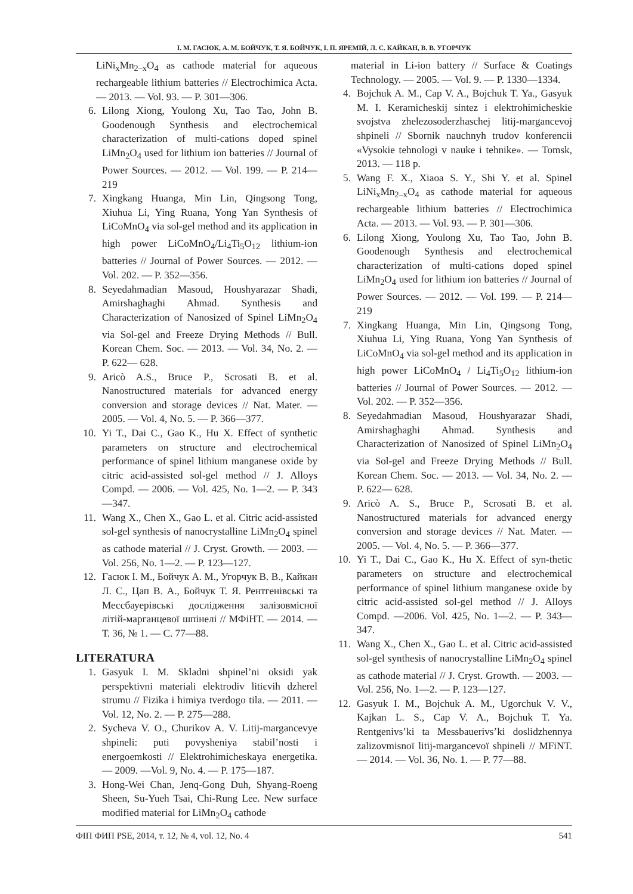І. М. ГАСЮК, А. М. БОЙЧУК, Т. Я. БОЙЧУК, І. П. ЯРЕМІЙ, Л. С. КАЙКАН, В. В. УГОРЧУК
LiNi<sub>x</sub>Mn<sub>2–x</sub>O<sub>4</sub> as cathode material for aqueous rechargeable lithium batteries // Electrochimica Acta. — 2013. — Vol. 93. — P. 301—306.
6. Lilong Xiong, Youlong Xu, Tao Tao, John B. Goodenough Synthesis and electrochemical characterization of multi-cations doped spinel LiMn<sub>2</sub>O<sub>4</sub> used for lithium ion batteries // Journal of Power Sources. — 2012. — Vol. 199. — P. 214—219
7. Xingkang Huanga, Min Lin, Qingsong Tong, Xiuhua Li, Ying Ruana, Yong Yan Synthesis of LiCoMnO<sub>4</sub> via sol-gel method and its application in high power LiCoMnO<sub>4</sub>/Li<sub>4</sub>Ti<sub>5</sub>O<sub>12</sub> lithium-ion batteries // Journal of Power Sources. — 2012. — Vol. 202. — P. 352—356.
8. Seyedahmadian Masoud, Houshyarazar Shadi, Amirshaghaghi Ahmad. Synthesis and Characterization of Nanosized of Spinel LiMn<sub>2</sub>O<sub>4</sub> via Sol-gel and Freeze Drying Methods // Bull. Korean Chem. Soc. — 2013. — Vol. 34, No. 2. — P. 622— 628.
9. Aricò A.S., Bruce P., Scrosati B. et al. Nanostructured materials for advanced energy conversion and storage devices // Nat. Mater. — 2005. — Vol. 4, No. 5. — P. 366—377.
10. Yi T., Dai C., Gao K., Hu X. Effect of synthetic parameters on structure and electrochemical performance of spinel lithium manganese oxide by citric acid-assisted sol-gel method // J. Alloys Compd. — 2006. — Vol. 425, No. 1—2. — P. 343—347.
11. Wang X., Chen X., Gao L. et al. Citric acid-assisted sol-gel synthesis of nanocrystalline LiMn<sub>2</sub>O<sub>4</sub> spinel as cathode material // J. Cryst. Growth. — 2003. — Vol. 256, No. 1—2. — P. 123—127.
12. Гасюк І. М., Бойчук А. М., Угорчук В. В., Кайкан Л. С., Цап В. А., Бойчук Т. Я. Рентгенівські та Мессбауерівські дослідження залізовмісної літій-марганцевої шпінелі // МФіНТ. — 2014. — Т. 36, № 1. — С. 77—88.
LITERATURA
1. Gasyuk I. M. Skladni shpinel’ni oksidi yak perspektivni materiali elektrodiv litiєvih dzherel strumu // Fizika i himiya tverdogo tila. — 2011. — Vol. 12, No. 2. — P. 275—288.
2. Sycheva V. O., Churikov A. V. Litij-margancevye shpineli: puti povysheniya stabil’nosti i energoemkosti // Elektrohimicheskaya energetika. — 2009. —Vol. 9, No. 4. — P. 175—187.
3. Hong-Wei Chan, Jenq-Gong Duh, Shyang-Roeng Sheen, Su-Yueh Tsai, Chi-Rung Lee. New surface modified material for LiMn<sub>2</sub>O<sub>4</sub> cathode
material in Li-ion battery // Surface & Coatings Technology. — 2005. — Vol. 9. — P. 1330—1334.
4. Bojchuk A. M., Cap V. A., Bojchuk T. Ya., Gasyuk M. I. Keramicheskij sintez i elektrohimicheskie svojstva zhelezosoderzhaschej litij-margancevoj shpineli // Sbornik nauchnyh trudov konferencii «Vysokie tehnologi v nauke i tehnike». — Tomsk, 2013. — 118 p.
5. Wang F. X., Xiaoa S. Y., Shi Y. et al. Spinel LiNi<sub>x</sub>Mn<sub>2–x</sub>O<sub>4</sub> as cathode material for aqueous rechargeable lithium batteries // Electrochimica Acta. — 2013. — Vol. 93. — P. 301—306.
6. Lilong Xiong, Youlong Xu, Tao Tao, John B. Goodenough Synthesis and electrochemical characterization of multi-cations doped spinel LiMn<sub>2</sub>O<sub>4</sub> used for lithium ion batteries // Journal of Power Sources. — 2012. — Vol. 199. — P. 214—219
7. Xingkang Huanga, Min Lin, Qingsong Tong, Xiuhua Li, Ying Ruana, Yong Yan Synthesis of LiCoMnO<sub>4</sub> via sol-gel method and its application in high power LiCoMnO<sub>4</sub> / Li<sub>4</sub>Ti<sub>5</sub>O<sub>12</sub> lithium-ion batteries // Journal of Power Sources. — 2012. — Vol. 202. — P. 352—356.
8. Seyedahmadian Masoud, Houshyarazar Shadi, Amirshaghaghi Ahmad. Synthesis and Characterization of Nanosized of Spinel LiMn<sub>2</sub>O<sub>4</sub> via Sol-gel and Freeze Drying Methods // Bull. Korean Chem. Soc. — 2013. — Vol. 34, No. 2. — P. 622— 628.
9. Aricò A. S., Bruce P., Scrosati B. et al. Nanostructured materials for advanced energy conversion and storage devices // Nat. Mater. — 2005. — Vol. 4, No. 5. — P. 366—377.
10. Yi T., Dai C., Gao K., Hu X. Effect of syn-thetic parameters on structure and electrochemical performance of spinel lithium manganese oxide by citric acid-assisted sol-gel method // J. Alloys Compd. —2006. Vol. 425, No. 1—2. — P. 343—347.
11. Wang X., Chen X., Gao L. et al. Citric acid-assisted sol-gel synthesis of nanocrystalline LiMn<sub>2</sub>O<sub>4</sub> spinel as cathode material // J. Cryst. Growth. — 2003. — Vol. 256, No. 1—2. — P. 123—127.
12. Gasyuk I. M., Bojchuk A. M., Ugorchuk V. V., Kajkan L. S., Cap V. A., Bojchuk T. Ya. Rentgenivs’ki ta Messbauerivs’ki doslidzhennya zalizovmisnoї litij-margancevoї shpineli // MFiNT. — 2014. — Vol. 36, No. 1. — P. 77—88.
ФІП ФИП PSE, 2014, т. 12, № 4, vol. 12, No. 4 541